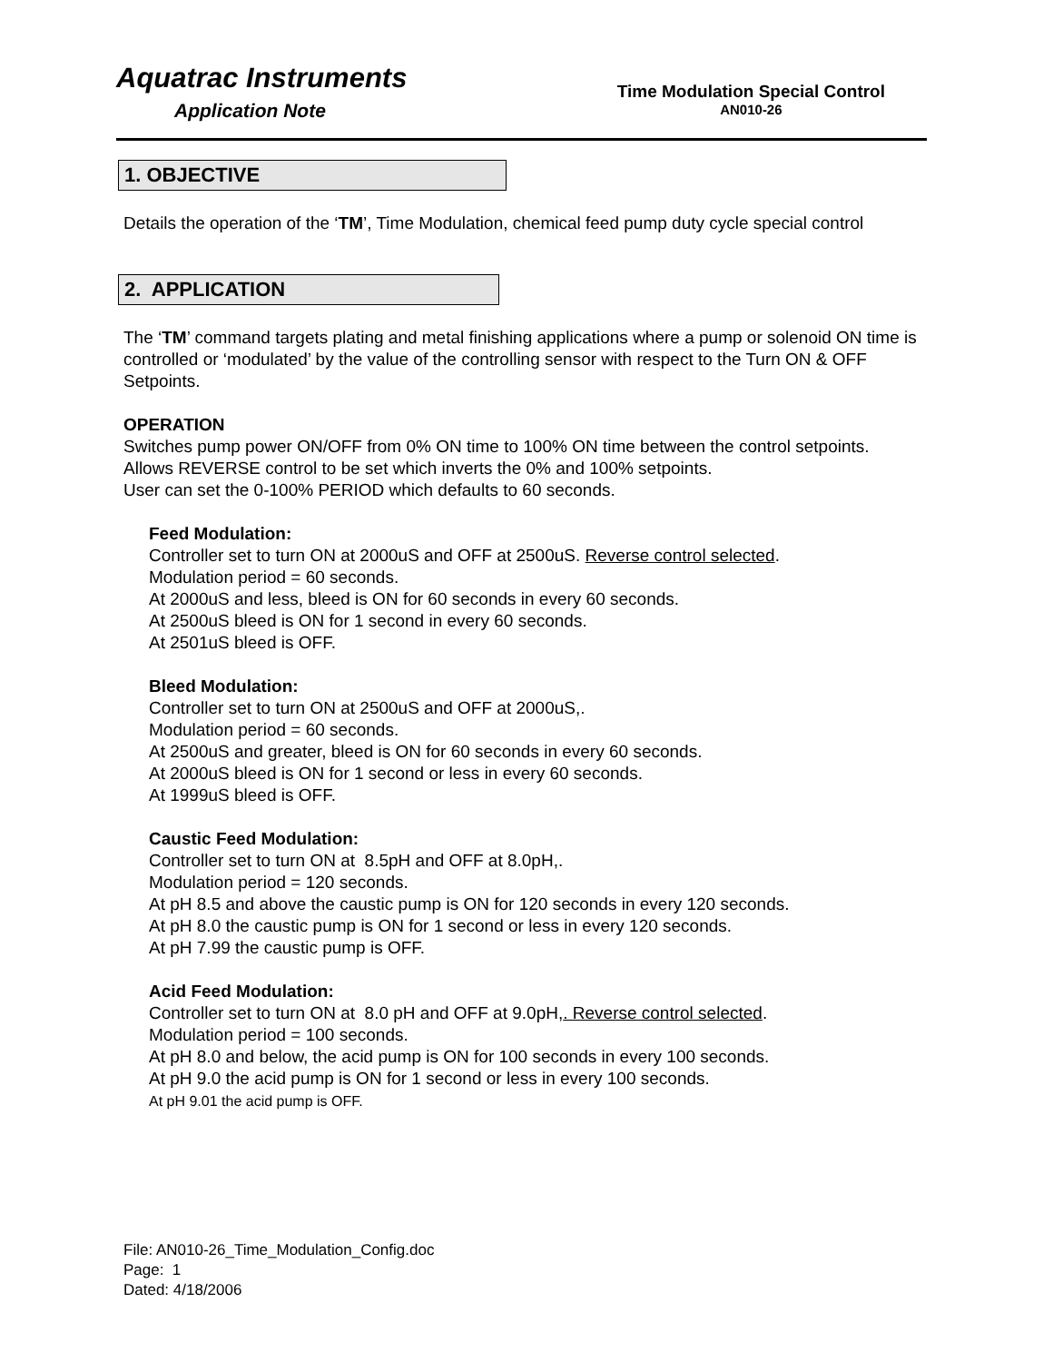Aquatrac Instruments
Application Note
Time Modulation Special Control
AN010-26
1. OBJECTIVE
Details the operation of the ‘TM’, Time Modulation, chemical feed pump duty cycle special control
2. APPLICATION
The ‘TM’ command targets plating and metal finishing applications where a pump or solenoid ON time is controlled or ‘modulated’ by the value of the controlling sensor with respect to the Turn ON & OFF Setpoints.
OPERATION
Switches pump power ON/OFF from 0% ON time to 100% ON time between the control setpoints.
Allows REVERSE control to be set which inverts the 0% and 100% setpoints.
User can set the 0-100% PERIOD which defaults to 60 seconds.
Feed Modulation:
Controller set to turn ON at 2000uS and OFF at 2500uS. Reverse control selected.
Modulation period = 60 seconds.
At 2000uS and less, bleed is ON for 60 seconds in every 60 seconds.
At 2500uS bleed is ON for 1 second in every 60 seconds.
At 2501uS bleed is OFF.
Bleed Modulation:
Controller set to turn ON at 2500uS and OFF at 2000uS,.
Modulation period = 60 seconds.
At 2500uS and greater, bleed is ON for 60 seconds in every 60 seconds.
At 2000uS bleed is ON for 1 second or less in every 60 seconds.
At 1999uS bleed is OFF.
Caustic Feed Modulation:
Controller set to turn ON at 8.5pH and OFF at 8.0pH,.
Modulation period = 120 seconds.
At pH 8.5 and above the caustic pump is ON for 120 seconds in every 120 seconds.
At pH 8.0 the caustic pump is ON for 1 second or less in every 120 seconds.
At pH 7.99 the caustic pump is OFF.
Acid Feed Modulation:
Controller set to turn ON at 8.0 pH and OFF at 9.0pH,. Reverse control selected.
Modulation period = 100 seconds.
At pH 8.0 and below, the acid pump is ON for 100 seconds in every 100 seconds.
At pH 9.0 the acid pump is ON for 1 second or less in every 100 seconds.
At pH 9.01 the acid pump is OFF.
File: AN010-26_Time_Modulation_Config.doc
Page: 1
Dated: 4/18/2006